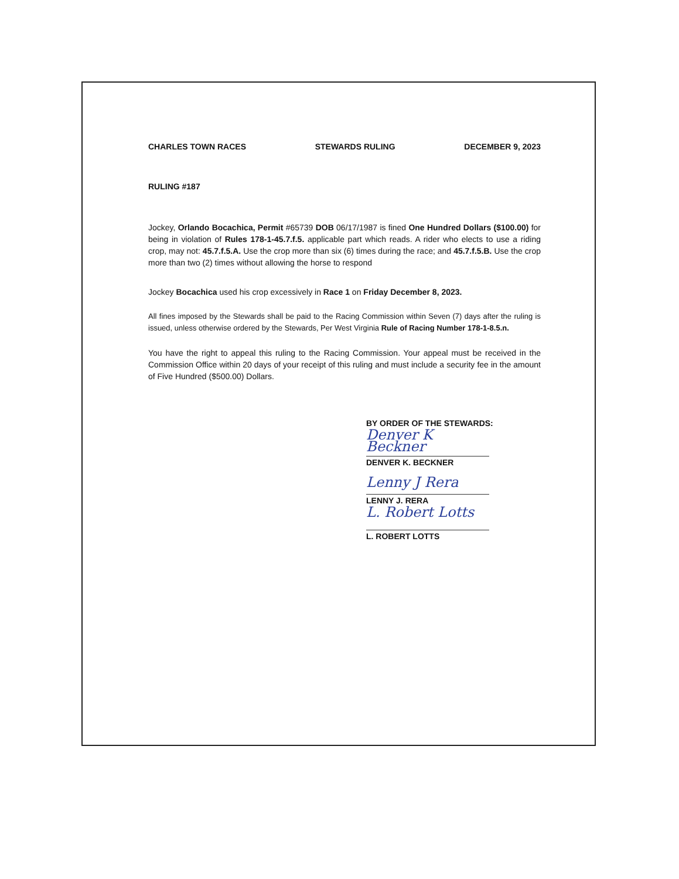CHARLES TOWN RACES STEWARDS RULING DECEMBER 9, 2023
RULING #187
Jockey, Orlando Bocachica, Permit #65739 DOB 06/17/1987 is fined One Hundred Dollars ($100.00) for being in violation of Rules 178-1-45.7.f.5. applicable part which reads. A rider who elects to use a riding crop, may not: 45.7.f.5.A. Use the crop more than six (6) times during the race; and 45.7.f.5.B. Use the crop more than two (2) times without allowing the horse to respond
Jockey Bocachica used his crop excessively in Race 1 on Friday December 8, 2023.
All fines imposed by the Stewards shall be paid to the Racing Commission within Seven (7) days after the ruling is issued, unless otherwise ordered by the Stewards, Per West Virginia Rule of Racing Number 178-1-8.5.n.
You have the right to appeal this ruling to the Racing Commission. Your appeal must be received in the Commission Office within 20 days of your receipt of this ruling and must include a security fee in the amount of Five Hundred ($500.00) Dollars.
BY ORDER OF THE STEWARDS:
Denver K Beckner
DENVER K. BECKNER
Lenny J Rera
LENNY J. RERA
L. Robert Lotts
L. ROBERT LOTTS